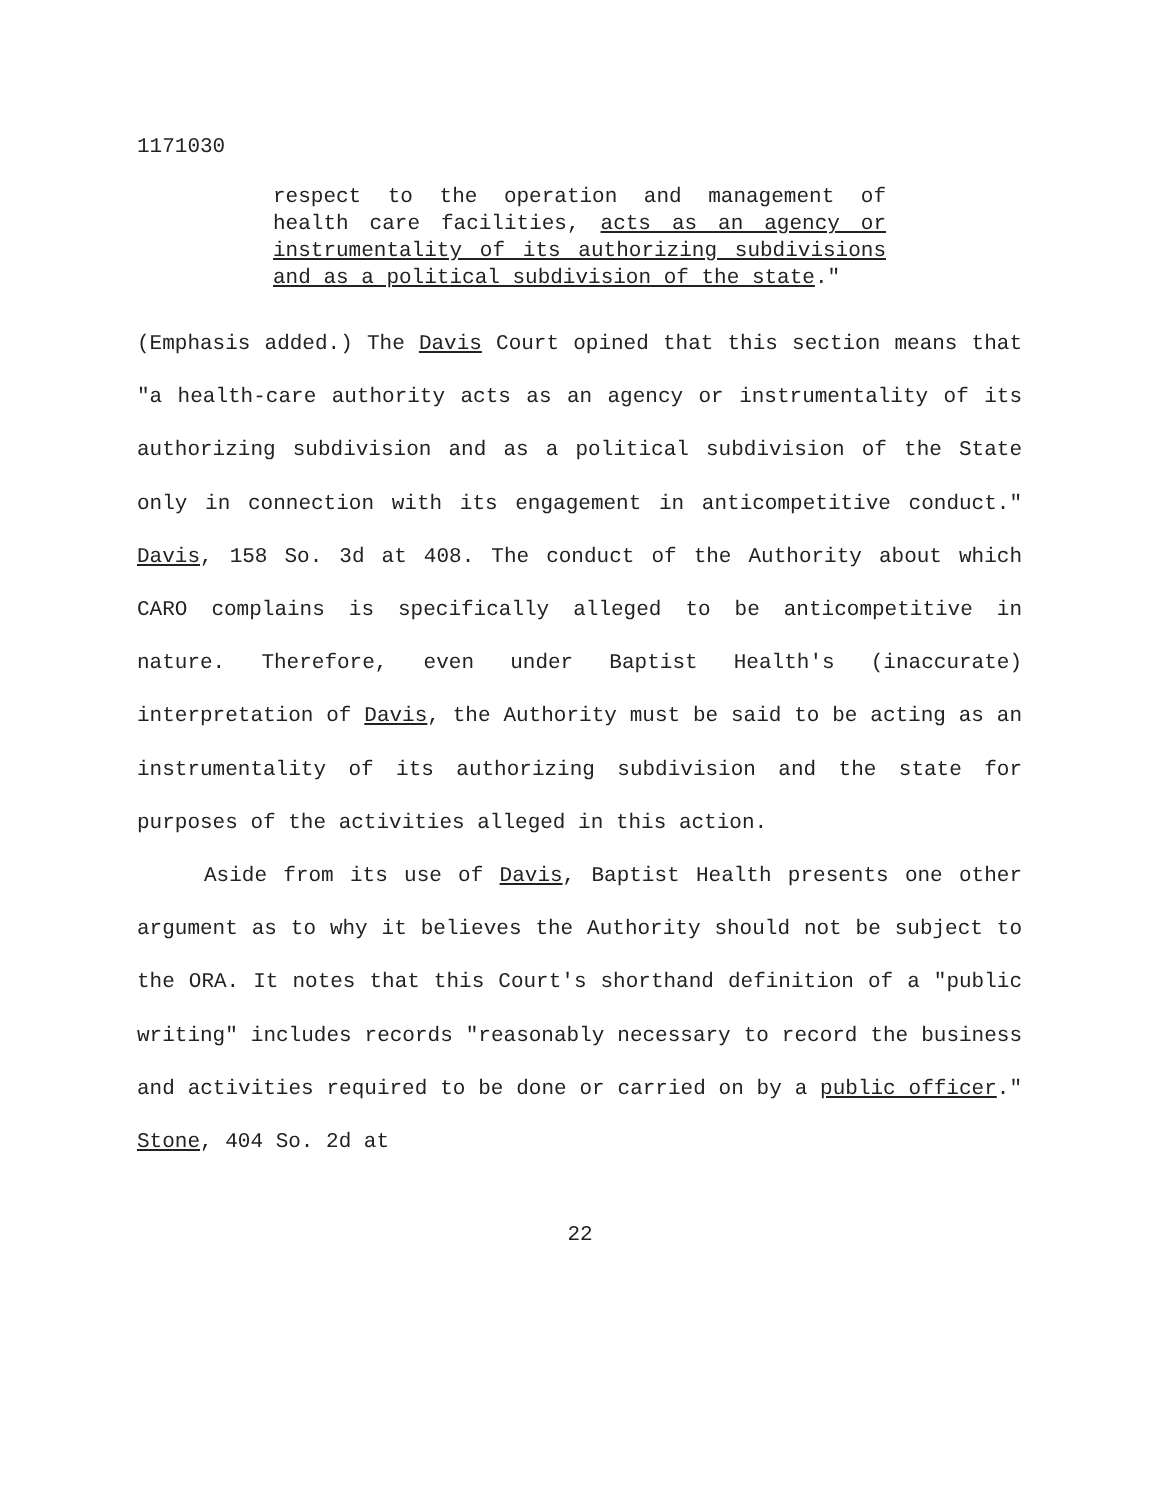1171030
respect to the operation and management of health care facilities, acts as an agency or instrumentality of its authorizing subdivisions and as a political subdivision of the state."
(Emphasis added.) The Davis Court opined that this section means that "a health-care authority acts as an agency or instrumentality of its authorizing subdivision and as a political subdivision of the State only in connection with its engagement in anticompetitive conduct." Davis, 158 So. 3d at 408. The conduct of the Authority about which CARO complains is specifically alleged to be anticompetitive in nature. Therefore, even under Baptist Health's (inaccurate) interpretation of Davis, the Authority must be said to be acting as an instrumentality of its authorizing subdivision and the state for purposes of the activities alleged in this action.
Aside from its use of Davis, Baptist Health presents one other argument as to why it believes the Authority should not be subject to the ORA. It notes that this Court's shorthand definition of a "public writing" includes records "reasonably necessary to record the business and activities required to be done or carried on by a public officer." Stone, 404 So. 2d at
22